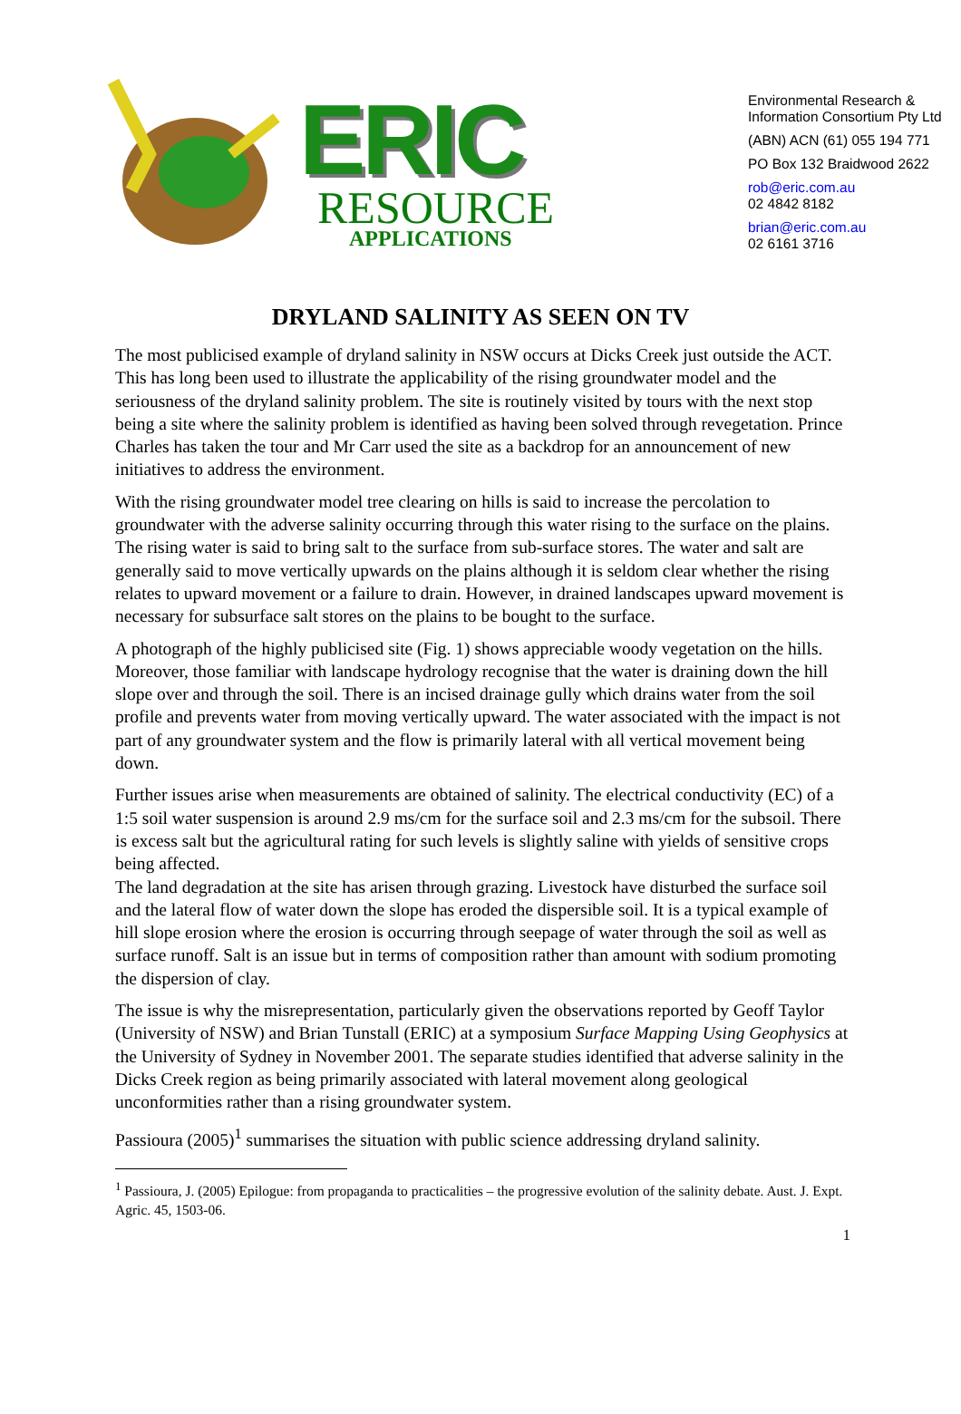ERIC
RESOURCE
APPLICATIONS
Environmental Research &
Information Consortium Pty Ltd
(ABN) ACN (61) 055 194 771
PO Box 132 Braidwood 2622
rob@eric.com.au
02 4842 8182
brian@eric.com.au
02 6161 3716
DRYLAND SALINITY AS SEEN ON TV
The most publicised example of dryland salinity in NSW occurs at Dicks Creek just outside the ACT. This has long been used to illustrate the applicability of the rising groundwater model and the seriousness of the dryland salinity problem. The site is routinely visited by tours with the next stop being a site where the salinity problem is identified as having been solved through revegetation. Prince Charles has taken the tour and Mr Carr used the site as a backdrop for an announcement of new initiatives to address the environment.
With the rising groundwater model tree clearing on hills is said to increase the percolation to groundwater with the adverse salinity occurring through this water rising to the surface on the plains. The rising water is said to bring salt to the surface from sub-surface stores. The water and salt are generally said to move vertically upwards on the plains although it is seldom clear whether the rising relates to upward movement or a failure to drain. However, in drained landscapes upward movement is necessary for subsurface salt stores on the plains to be bought to the surface.
A photograph of the highly publicised site (Fig. 1) shows appreciable woody vegetation on the hills. Moreover, those familiar with landscape hydrology recognise that the water is draining down the hill slope over and through the soil. There is an incised drainage gully which drains water from the soil profile and prevents water from moving vertically upward. The water associated with the impact is not part of any groundwater system and the flow is primarily lateral with all vertical movement being down.
Further issues arise when measurements are obtained of salinity. The electrical conductivity (EC) of a 1:5 soil water suspension is around 2.9 ms/cm for the surface soil and 2.3 ms/cm for the subsoil. There is excess salt but the agricultural rating for such levels is slightly saline with yields of sensitive crops being affected.
The land degradation at the site has arisen through grazing. Livestock have disturbed the surface soil and the lateral flow of water down the slope has eroded the dispersible soil. It is a typical example of hill slope erosion where the erosion is occurring through seepage of water through the soil as well as surface runoff. Salt is an issue but in terms of composition rather than amount with sodium promoting the dispersion of clay.
The issue is why the misrepresentation, particularly given the observations reported by Geoff Taylor (University of NSW) and Brian Tunstall (ERIC) at a symposium Surface Mapping Using Geophysics at the University of Sydney in November 2001. The separate studies identified that adverse salinity in the Dicks Creek region as being primarily associated with lateral movement along geological unconformities rather than a rising groundwater system.
Passioura (2005)<sup>1</sup> summarises the situation with public science addressing dryland salinity.
<sup>1</sup> Passioura, J. (2005) Epilogue: from propaganda to practicalities – the progressive evolution of the salinity debate. Aust. J. Expt. Agric. 45, 1503-06.
1